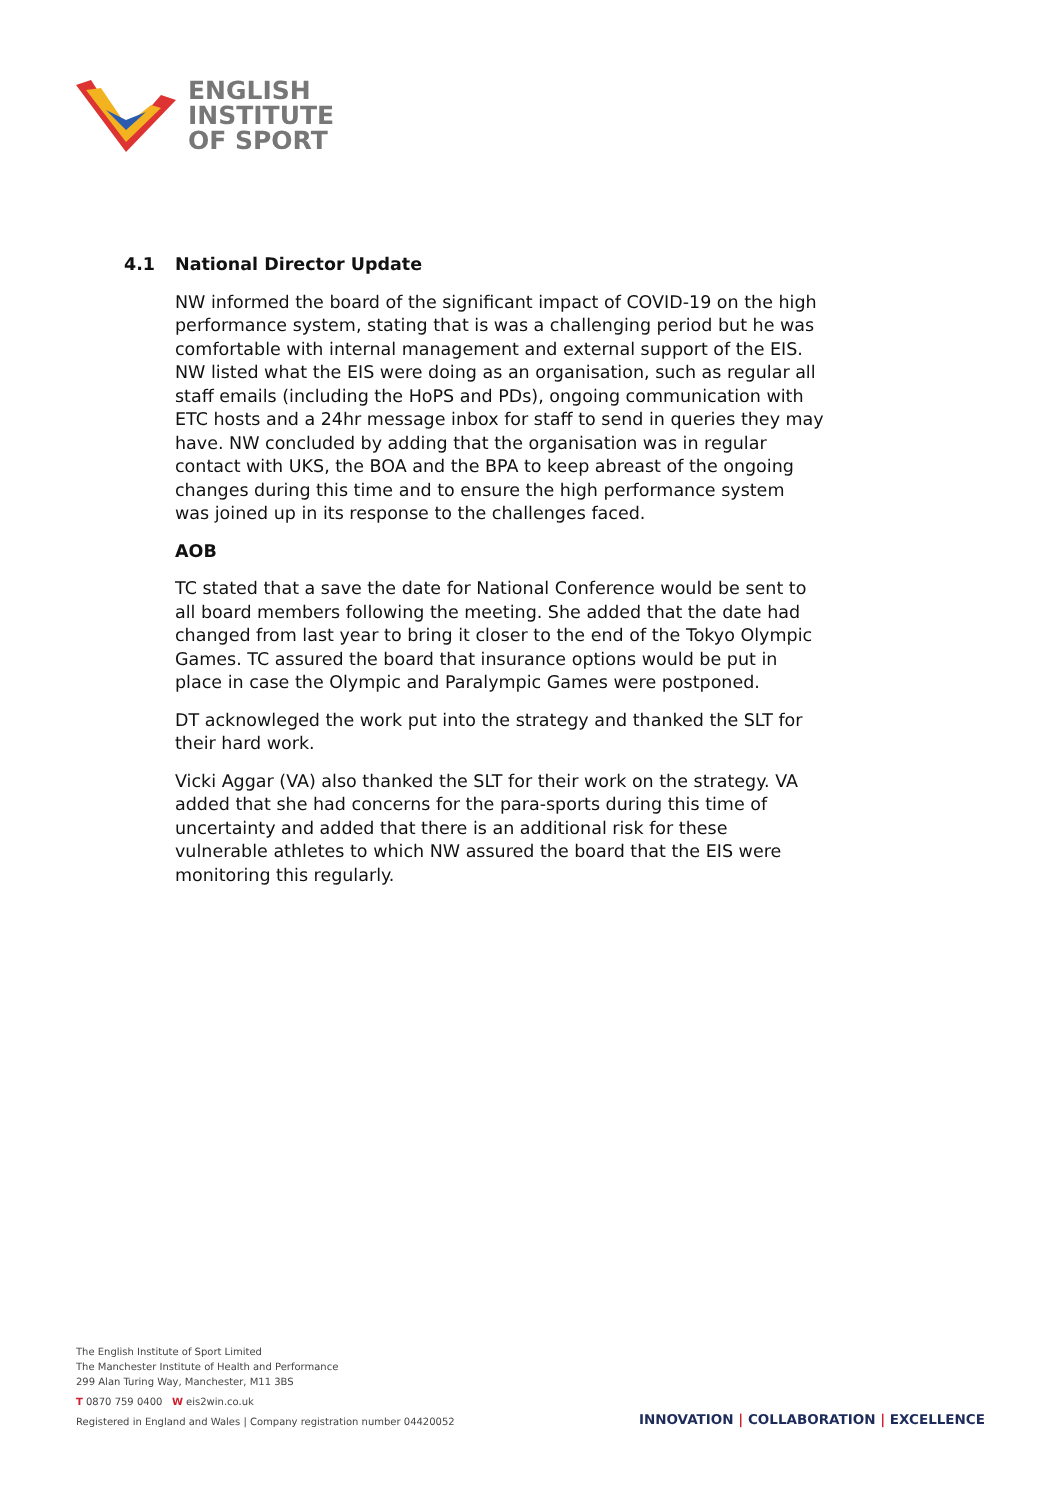ENGLISH
INSTITUTE
OF SPORT
4.1 National Director Update
NW informed the board of the significant impact of COVID-19 on the high performance system, stating that is was a challenging period but he was comfortable with internal management and external support of the EIS. NW listed what the EIS were doing as an organisation, such as regular all staff emails (including the HoPS and PDs), ongoing communication with ETC hosts and a 24hr message inbox for staff to send in queries they may have. NW concluded by adding that the organisation was in regular contact with UKS, the BOA and the BPA to keep abreast of the ongoing changes during this time and to ensure the high performance system was joined up in its response to the challenges faced.
AOB
TC stated that a save the date for National Conference would be sent to all board members following the meeting. She added that the date had changed from last year to bring it closer to the end of the Tokyo Olympic Games. TC assured the board that insurance options would be put in place in case the Olympic and Paralympic Games were postponed.
DT acknowleged the work put into the strategy and thanked the SLT for their hard work.
Vicki Aggar (VA) also thanked the SLT for their work on the strategy. VA added that she had concerns for the para-sports during this time of uncertainty and added that there is an additional risk for these vulnerable athletes to which NW assured the board that the EIS were monitoring this regularly.
The English Institute of Sport Limited
The Manchester Institute of Health and Performance
299 Alan Turing Way, Manchester, M11 3BS
T 0870 759 0400 W eis2win.co.uk
Registered in England and Wales | Company registration number 04420052
INNOVATION | COLLABORATION | EXCELLENCE